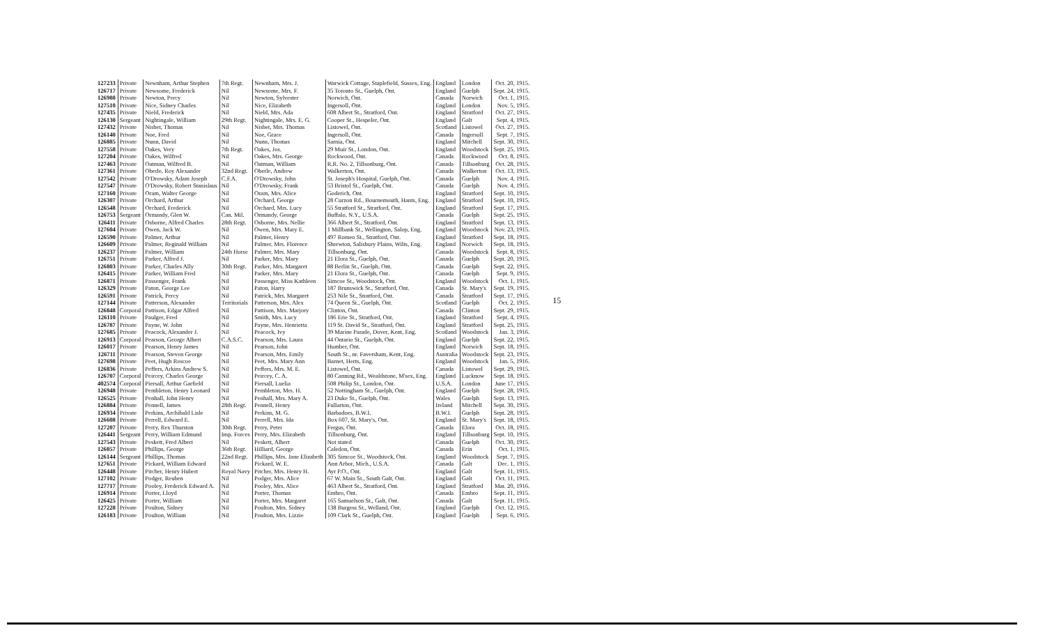| 127233 | Private | Newnham, Arthur Stephen | 7th Regt. | Newnham, Mrs. J. | Warwick Cottage, Staplefield, Sussex, Eng. | England | London | Oct. 20, 1915. |
| 126717 | Private | Newsome, Frederick | Nil | Newsome, Mrs. F. | 35 Toronto St., Guelph, Ont. | England | Guelph | Sept. 24, 1915. |
| 126980 | Private | Newton, Percy | Nil | Newton, Sylvester | Norwich, Ont. | Canada | Norwich | Oct. 1, 1915. |
| 127510 | Private | Nice, Sidney Charles | Nil | Nice, Elizabeth | Ingersoll, Ont. | England | London | Nov. 5, 1915. |
| 127435 | Private | Nield, Frederick | Nil | Nield, Mrs. Ada | 608 Albert St., Stratford, Ont. | England | Stratford | Oct. 27, 1915. |
| 126130 | Sergeant | Nightingale, William | 29th Regt. | Nightingale, Mrs. E. G. | Cooper St., Hespeler, Ont. | England | Galt | Sept. 4, 1915. |
| 127432 | Private | Nisbet, Thomas | Nil | Nisbet, Mrs. Thomas | Listowel, Ont. | Scotland | Listowel | Oct. 27, 1915. |
| 126140 | Private | Noe, Fred | Nil | Noe, Grace | Ingersoll, Ont. | Canada | Ingersoll | Sept. 7, 1915. |
| 126885 | Private | Nunn, David | Nil | Nunn, Thomas | Sarnia, Ont. | England | Mitchell | Sept. 30, 1915. |
| 127558 | Private | Oakes, Very | 7th Regt. | Oakes, Jos. | 29 Muir St., London, Ont. | England | Woodstock | Sept. 25, 1915. |
| 127204 | Private | Oakes, Wilfred | Nil | Oakes, Mrs. George | Rockwood, Ont. | Canada | Rockwood | Oct. 8, 1915. |
| 127463 | Private | Oatman, Wilfred B. | Nil | Oatman, William | R.R. No. 2, Tillsonburg, Ont. | Canada | Tillsonburg | Oct. 28, 1915. |
| 127361 | Private | Oberle, Roy Alexander | 32nd Regt. | Oberle, Andrew | Walkerton, Ont. | Canada | Walkerton | Oct. 13, 1915. |
| 127542 | Private | O'Drowsky, Adam Joseph | C.F.A. | O'Drowsky, John | St. Joseph's Hospital, Guelph, Ont. | Canada | Guelph | Nov. 4, 1915. |
| 127547 | Private | O'Drowsky, Robert Stanislaus | Nil | O'Drowsky, Frank | 53 Bristol St., Guelph, Ont. | Canada | Guelph | Nov. 4, 1915. |
| 127160 | Private | Oram, Walter George | Nil | Oram, Mrs. Alice | Goderich, Ont. | England | Stratford | Sept. 10, 1915. |
| 126307 | Private | Orchard, Arthur | Nil | Orchard, George | 28 Curzon Rd., Bournemouth, Hants, Eng. | England | Stratford | Sept. 10, 1915. |
| 126548 | Private | Orchard, Frederick | Nil | Orchard, Mrs. Lucy | 55 Stratford St., Stratford, Ont. | England | Stratford | Sept. 17, 1915. |
| 126753 | Sergeant | Ormandy, Glen W. | Can. Mil. | Ormandy, George | Buffalo, N.Y., U.S.A. | Canada | Guelph | Sept. 25, 1915. |
| 126411 | Private | Osborne, Alfred Charles | 28th Regt. | Osborne, Mrs. Nellie | 366 Albert St., Stratford, Ont. | England | Stratford | Sept. 13, 1915. |
| 127604 | Private | Owen, Jack W. | Nil | Owen, Mrs. Mary E. | 1 Millbank St., Wellington, Salop, Eng. | England | Woodstock | Nov. 23, 1915. |
| 126590 | Private | Palmer, Arthur | Nil | Palmer, Henry | 497 Romeo St., Stratford, Ont. | England | Stratford | Sept. 18, 1915. |
| 126609 | Private | Palmer, Reginald William | Nil | Palmer, Mrs. Florence | Shrewton, Salisbury Plains, Wilts, Eng. | England | Norwich | Sept. 18, 1915. |
| 126237 | Private | Palmer, William | 24th Horse | Palmer, Mrs. Mary | Tillsonburg, Ont. | Canada | Woodstock | Sept. 8, 1915. |
| 126751 | Private | Parker, Alfred J. | Nil | Parker, Mrs. Mary | 21 Elora St., Guelph, Ont. | Canada | Guelph | Sept. 20, 1915. |
| 126803 | Private | Parker, Charles Ally | 30th Regt. | Parker, Mrs. Margaret | 88 Berlin St., Guelph, Ont. | Canada | Guelph | Sept. 22, 1915. |
| 126415 | Private | Parker, William Fred | Nil | Parker, Mrs. Mary | 21 Elora St., Guelph, Ont. | Canada | Guelph | Sept. 9, 1915. |
| 126871 | Private | Passenger, Frank | Nil | Passenger, Miss Kathleen | Simcoe St., Woodstock, Ont. | England | Woodstock | Oct. 1, 1915. |
| 126329 | Private | Paton, George Lee | Nil | Paton, Harry | 187 Brunswick St., Stratford, Ont. | Canada | St. Mary's | Sept. 19, 1915. |
| 126591 | Private | Patrick, Percy | Nil | Patrick, Mrs. Margaret | 253 Nile St., Stratford, Ont. | Canada | Stratford | Sept. 17, 1915. |
| 127144 | Private | Patterson, Alexander | Territorials | Patterson, Mrs. Alex | 74 Queen St., Guelph, Ont. | Scotland | Guelph | Oct. 2, 1915. |
| 126848 | Corporal | Pattison, Edgar Alfred | Nil | Pattison, Mrs. Marjory | Clinton, Ont. | Canada | Clinton | Sept. 29, 1915. |
| 126110 | Private | Paulger, Fred | Nil | Smith, Mrs. Lucy | 186 Erie St., Stratford, Ont. | England | Stratford | Sept. 4, 1915. |
| 126787 | Private | Payne, W. John | Nil | Payne, Mrs. Henrietta | 119 St. David St., Stratford, Ont. | England | Stratford | Sept. 25, 1915. |
| 127685 | Private | Peacock, Alexander J. | Nil | Peacock, Ivy | 39 Marine Parade, Dover, Kent, Eng. | Scotland | Woodstock | Jan. 3, 1916. |
| 126913 | Corporal | Pearson, George Albert | C.A.S.C. | Pearson, Mrs. Laura | 44 Ontario St., Guelph, Ont. | England | Guelph | Sept. 22, 1915. |
| 126017 | Private | Pearson, Henry James | Nil | Pearson, John | Humber, Ont. | England | Norwich | Sept. 18, 1915. |
| 126711 | Private | Pearson, Steven George | Nil | Pearson, Mrs. Emily | South St., nr. Faversham, Kent, Eng. | Australia | Woodstock | Sept. 23, 1915. |
| 127698 | Private | Peet, Hugh Roscoe | Nil | Peet, Mrs. Mary Ann | Barnet, Herts, Eng. | England | Woodstock | Jan. 5, 1916. |
| 126836 | Private | Peffers, Arkins Andrew S. | Nil | Peffers, Mrs. M. E. | Listowel, Ont. | Canada | Listowel | Sept. 29, 1915. |
| 126707 | Corporal | Peircey, Charles George | Nil | Peircey, C. A. | 80 Canning Rd., Wealdstone, M'sex, Eng. | England | Lucknow | Sept. 18, 1915. |
| 402574 | Corporal | Piersall, Arthur Garfield | Nil | Piersall, Luelia | 508 Philip St., London, Ont. | U.S.A. | London | June 17, 1915. |
| 126948 | Private | Pembleton, Henry Leonard | Nil | Pembleton, Mrs. H. | 52 Nottingham St., Guelph, Ont. | England | Guelph | Sept. 28, 1915. |
| 126525 | Private | Penhall, John Henry | Nil | Penhall, Mrs. Mary A. | 23 Duke St., Guelph, Ont. | Wales | Guelph | Sept. 13, 1915. |
| 126884 | Private | Pennell, James | 28th Regt. | Pennell, Henry | Fullarton, Ont. | Ireland | Mitchell | Sept. 30, 1915. |
| 126934 | Private | Perkins, Archibald Lisle | Nil | Perkins, M. G. | Barbadoes, B.W.I. | B.W.I. | Guelph | Sept. 28, 1915. |
| 126608 | Private | Perrell, Edward E. | Nil | Perrell, Mrs. Ida | Box 607, St. Mary's, Ont. | England | St. Mary's | Sept. 18, 1915. |
| 127207 | Private | Perry, Rex Thurston | 30th Regt. | Perry, Peter | Fergus, Ont. | Canada | Elora | Oct. 18, 1915. |
| 126441 | Sergeant | Perry, William Edmund | Imp. Forces | Perry, Mrs. Elizabeth | Tillsonburg, Ont. | England | Tillsonburg | Sept. 10, 1915. |
| 127543 | Private | Peskett, Fred Albert | Nil | Peskett, Albert | Not stated | Canada | Guelph | Oct. 30, 1915. |
| 126057 | Private | Phillips, George | 36th Regt. | Hilliard, George | Caledon, Ont. | Canada | Erin | Oct. 1, 1915. |
| 126144 | Sergeant | Phillips, Thomas | 22nd Regt. | Phillips, Mrs. Jane Elizabeth | 305 Simcoe St., Woodstock, Ont. | England | Woodstock | Sept. 7, 1915. |
| 127651 | Private | Pickard, William Edward | Nil | Pickard, W. E. | Ann Arbor, Mich., U.S.A. | Canada | Galt | Dec. 1, 1915. |
| 126448 | Private | Pitcher, Henry Hubert | Royal Navy | Pitcher, Mrs. Henry H. | Ayr P.O., Ont. | England | Galt | Sept. 11, 1915. |
| 127102 | Private | Podger, Reuben | Nil | Podger, Mrs. Alice | 67 W. Main St., South Galt, Ont. | England | Galt | Oct. 11, 1915. |
| 127717 | Private | Pooley, Frederick Edward A. | Nil | Pooley, Mrs. Alice | 463 Albert St., Stratford, Ont. | England | Stratford | Mar. 20, 1916. |
| 126914 | Private | Porter, Lloyd | Nil | Porter, Thomas | Embro, Ont. | Canada | Embro | Sept. 11, 1915. |
| 126425 | Private | Porter, William | Nil | Porter, Mrs. Margaret | 165 Samuelson St., Galt, Ont. | Canada | Galt | Sept. 11, 1915. |
| 127228 | Private | Poulton, Sidney | Nil | Poulton, Mrs. Sidney | 138 Burgess St., Welland, Ont. | England | Guelph | Oct. 12, 1915. |
| 126183 | Private | Poulton, William | Nil | Poulton, Mrs. Lizzie | 109 Clark St., Guelph, Ont. | England | Guelph | Sept. 6, 1915. |
15